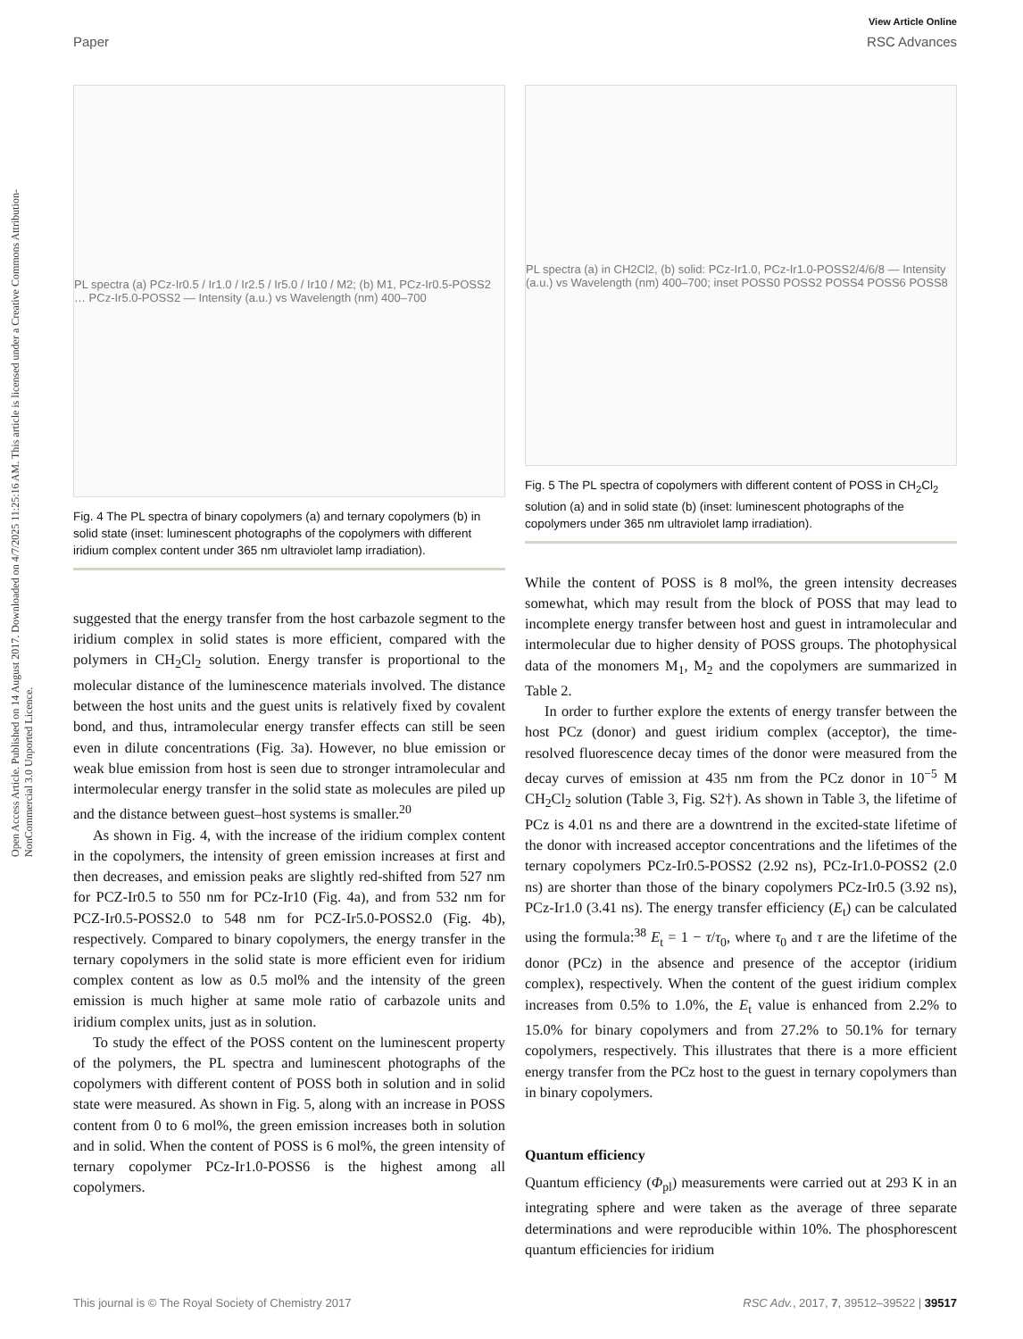View Article Online
Paper RSC Advances
Open Access Article. Published on 14 August 2017. Downloaded on 4/7/2025 11:25:16 AM. This article is licensed under a Creative Commons Attribution-NonCommercial 3.0 Unported Licence.
PL spectra (a) PCz-Ir0.5 / Ir1.0 / Ir2.5 / Ir5.0 / Ir10 / M2; (b) M1, PCz-Ir0.5-POSS2 … PCz-Ir5.0-POSS2 — Intensity (a.u.) vs Wavelength (nm) 400–700
Fig. 4 The PL spectra of binary copolymers (a) and ternary copolymers (b) in solid state (inset: luminescent photographs of the copolymers with different iridium complex content under 365 nm ultraviolet lamp irradiation).
suggested that the energy transfer from the host carbazole segment to the iridium complex in solid states is more efficient, compared with the polymers in CH<sub>2</sub>Cl<sub>2</sub> solution. Energy transfer is proportional to the molecular distance of the luminescence materials involved. The distance between the host units and the guest units is relatively fixed by covalent bond, and thus, intramolecular energy transfer effects can still be seen even in dilute concentrations (Fig. 3a). However, no blue emission or weak blue emission from host is seen due to stronger intramolecular and intermolecular energy transfer in the solid state as molecules are piled up and the distance between guest–host systems is smaller.<sup>20</sup>
As shown in Fig. 4, with the increase of the iridium complex content in the copolymers, the intensity of green emission increases at first and then decreases, and emission peaks are slightly red-shifted from 527 nm for PCZ-Ir0.5 to 550 nm for PCz-Ir10 (Fig. 4a), and from 532 nm for PCZ-Ir0.5-POSS2.0 to 548 nm for PCZ-Ir5.0-POSS2.0 (Fig. 4b), respectively. Compared to binary copolymers, the energy transfer in the ternary copolymers in the solid state is more efficient even for iridium complex content as low as 0.5 mol% and the intensity of the green emission is much higher at same mole ratio of carbazole units and iridium complex units, just as in solution.
To study the effect of the POSS content on the luminescent property of the polymers, the PL spectra and luminescent photographs of the copolymers with different content of POSS both in solution and in solid state were measured. As shown in Fig. 5, along with an increase in POSS content from 0 to 6 mol%, the green emission increases both in solution and in solid. When the content of POSS is 6 mol%, the green intensity of ternary copolymer PCz-Ir1.0-POSS6 is the highest among all copolymers.
PL spectra (a) in CH2Cl2, (b) solid: PCz-Ir1.0, PCz-Ir1.0-POSS2/4/6/8 — Intensity (a.u.) vs Wavelength (nm) 400–700; inset POSS0 POSS2 POSS4 POSS6 POSS8
Fig. 5 The PL spectra of copolymers with different content of POSS in CH<sub>2</sub>Cl<sub>2</sub> solution (a) and in solid state (b) (inset: luminescent photographs of the copolymers under 365 nm ultraviolet lamp irradiation).
While the content of POSS is 8 mol%, the green intensity decreases somewhat, which may result from the block of POSS that may lead to incomplete energy transfer between host and guest in intramolecular and intermolecular due to higher density of POSS groups. The photophysical data of the monomers M<sub>1</sub>, M<sub>2</sub> and the copolymers are summarized in Table 2.
In order to further explore the extents of energy transfer between the host PCz (donor) and guest iridium complex (acceptor), the time-resolved fluorescence decay times of the donor were measured from the decay curves of emission at 435 nm from the PCz donor in 10<sup>−5</sup> M CH<sub>2</sub>Cl<sub>2</sub> solution (Table 3, Fig. S2†). As shown in Table 3, the lifetime of PCz is 4.01 ns and there are a downtrend in the excited-state lifetime of the donor with increased acceptor concentrations and the lifetimes of the ternary copolymers PCz-Ir0.5-POSS2 (2.92 ns), PCz-Ir1.0-POSS2 (2.0 ns) are shorter than those of the binary copolymers PCz-Ir0.5 (3.92 ns), PCz-Ir1.0 (3.41 ns). The energy transfer efficiency (E<sub>t</sub>) can be calculated using the formula:<sup>38</sup> E<sub>t</sub> = 1 − τ/τ<sub>0</sub>, where τ<sub>0</sub> and τ are the lifetime of the donor (PCz) in the absence and presence of the acceptor (iridium complex), respectively. When the content of the guest iridium complex increases from 0.5% to 1.0%, the E<sub>t</sub> value is enhanced from 2.2% to 15.0% for binary copolymers and from 27.2% to 50.1% for ternary copolymers, respectively. This illustrates that there is a more efficient energy transfer from the PCz host to the guest in ternary copolymers than in binary copolymers.
Quantum efficiency
Quantum efficiency (Φ<sub>pl</sub>) measurements were carried out at 293 K in an integrating sphere and were taken as the average of three separate determinations and were reproducible within 10%. The phosphorescent quantum efficiencies for iridium
This journal is © The Royal Society of Chemistry 2017 RSC Adv., 2017, 7, 39512–39522 | 39517